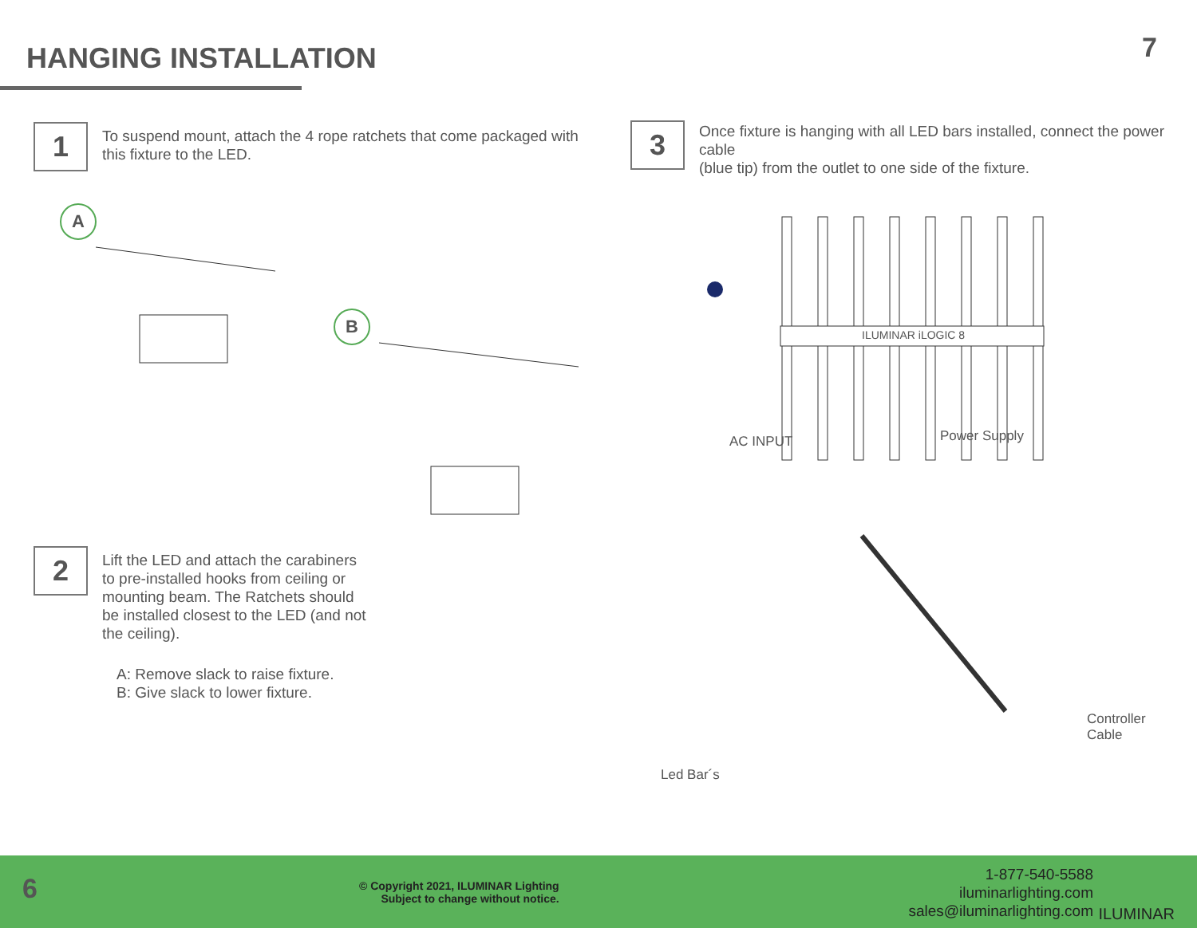HANGING INSTALLATION
7
1
To suspend mount, attach the 4 rope ratchets that come packaged with
this fixture to the LED.
A
B
2
Lift the LED and attach the carabiners
to pre-installed hooks from ceiling or
mounting beam. The Ratchets should
be installed closest to the LED (and not
the ceiling).
A: Remove slack to raise fixture.
B: Give slack to lower fixture.
3
Once fixture is hanging with all LED bars installed, connect the power cable
(blue tip) from the outlet to one side of the fixture.
ILUMINAR iLOGIC 8
AC INPUT Power Supply
Controller
Cable
Led Bar´s
6
© Copyright 2021, ILUMINAR Lighting
Subject to change without notice.
1-877-540-5588
iluminarlighting.com
sales@iluminarlighting.com
ILUMINAR